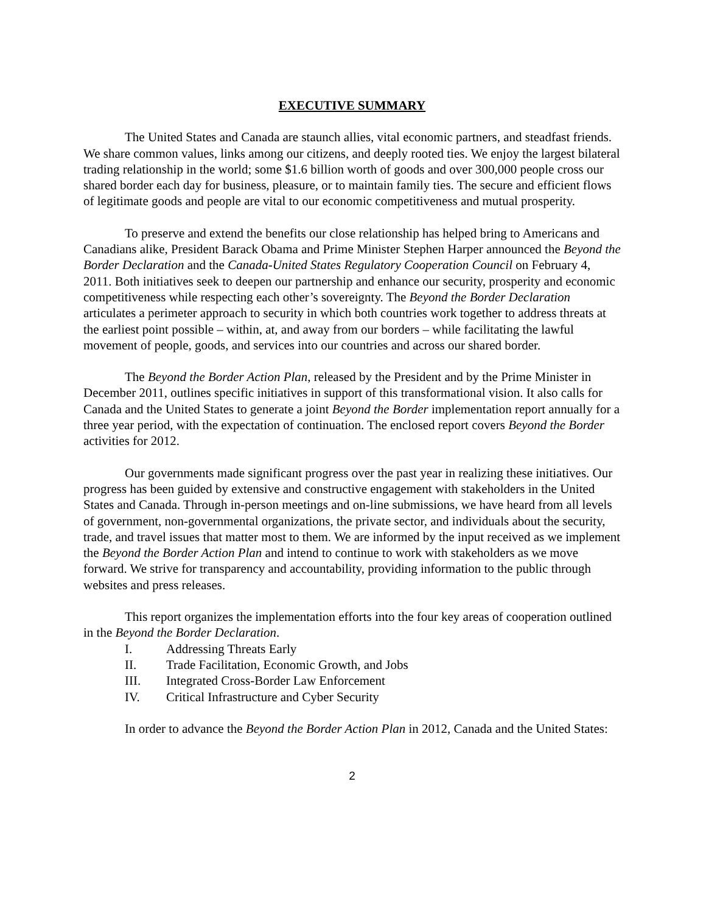EXECUTIVE SUMMARY
The United States and Canada are staunch allies, vital economic partners, and steadfast friends. We share common values, links among our citizens, and deeply rooted ties. We enjoy the largest bilateral trading relationship in the world; some $1.6 billion worth of goods and over 300,000 people cross our shared border each day for business, pleasure, or to maintain family ties. The secure and efficient flows of legitimate goods and people are vital to our economic competitiveness and mutual prosperity.
To preserve and extend the benefits our close relationship has helped bring to Americans and Canadians alike, President Barack Obama and Prime Minister Stephen Harper announced the Beyond the Border Declaration and the Canada-United States Regulatory Cooperation Council on February 4, 2011. Both initiatives seek to deepen our partnership and enhance our security, prosperity and economic competitiveness while respecting each other’s sovereignty. The Beyond the Border Declaration articulates a perimeter approach to security in which both countries work together to address threats at the earliest point possible – within, at, and away from our borders – while facilitating the lawful movement of people, goods, and services into our countries and across our shared border.
The Beyond the Border Action Plan, released by the President and by the Prime Minister in December 2011, outlines specific initiatives in support of this transformational vision. It also calls for Canada and the United States to generate a joint Beyond the Border implementation report annually for a three year period, with the expectation of continuation. The enclosed report covers Beyond the Border activities for 2012.
Our governments made significant progress over the past year in realizing these initiatives. Our progress has been guided by extensive and constructive engagement with stakeholders in the United States and Canada. Through in-person meetings and on-line submissions, we have heard from all levels of government, non-governmental organizations, the private sector, and individuals about the security, trade, and travel issues that matter most to them. We are informed by the input received as we implement the Beyond the Border Action Plan and intend to continue to work with stakeholders as we move forward. We strive for transparency and accountability, providing information to the public through websites and press releases.
This report organizes the implementation efforts into the four key areas of cooperation outlined in the Beyond the Border Declaration.
I. Addressing Threats Early
II. Trade Facilitation, Economic Growth, and Jobs
III. Integrated Cross-Border Law Enforcement
IV. Critical Infrastructure and Cyber Security
In order to advance the Beyond the Border Action Plan in 2012, Canada and the United States:
2